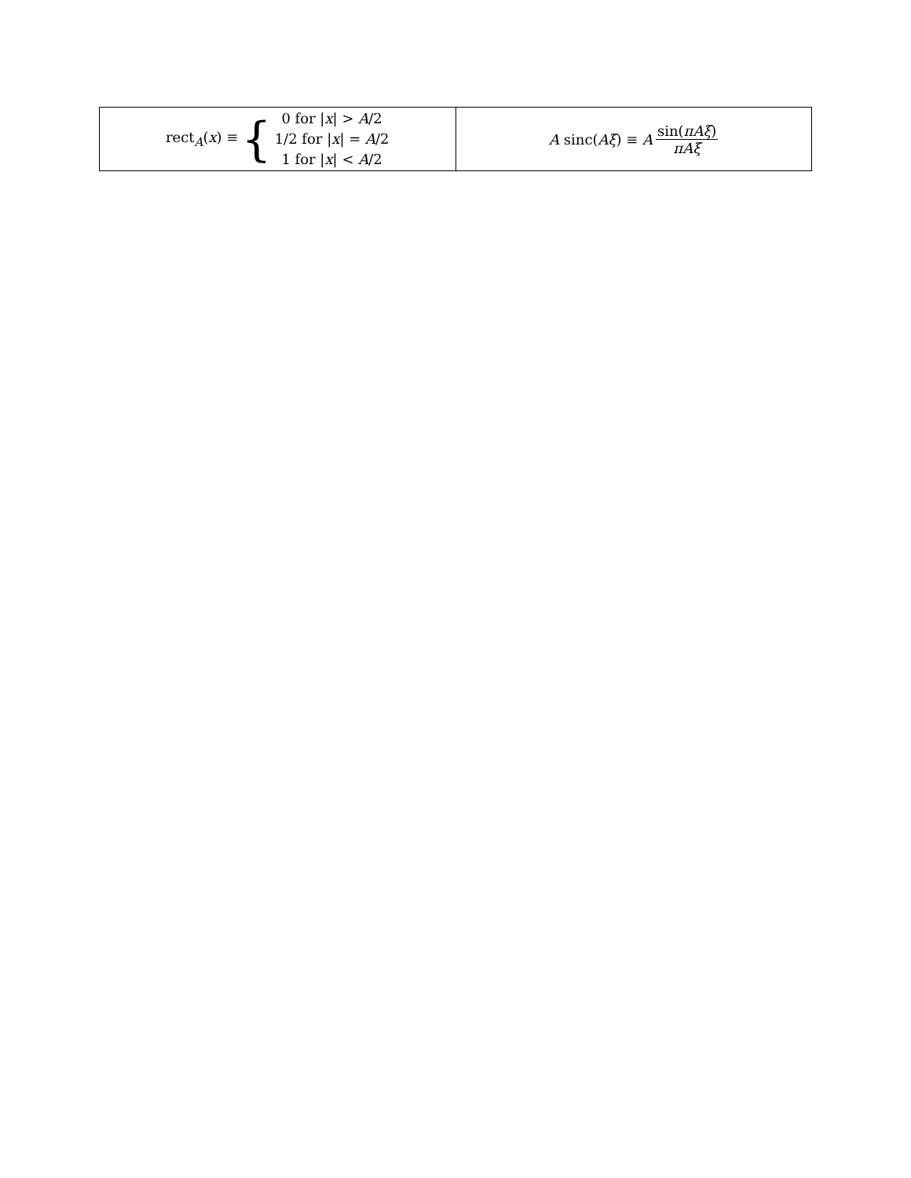| rect<sub>A</sub>( x ) ≡ { 0 for / x / > A /2 1/2 for / x / = A /2 1 for / x / < A /2 | A sinc( Aξ ) ≡ A sin( πAξ ) πAξ |